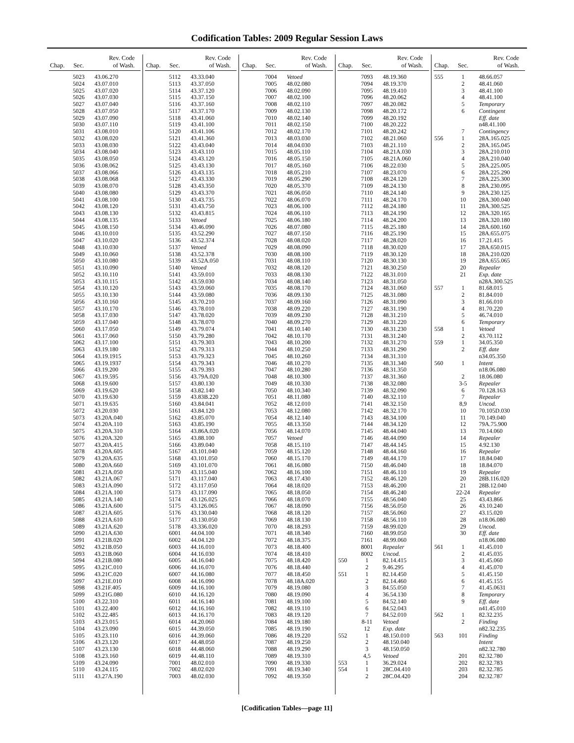Codification Tables: 2009 Regular Session Laws
| Chap. | Sec. | Rev. Code of Wash. |
| --- | --- | --- |
| | 5023 | 43.06.270 |
| | 5024 | 43.07.010 |
| | 5025 | 43.07.020 |
| | 5026 | 43.07.030 |
| | 5027 | 43.07.040 |
| | 5028 | 43.07.050 |
| | 5029 | 43.07.090 |
| | 5030 | 43.07.110 |
| | 5031 | 43.08.010 |
| | 5032 | 43.08.020 |
| | 5033 | 43.08.030 |
| | 5034 | 43.08.040 |
| | 5035 | 43.08.050 |
| | 5036 | 43.08.062 |
| | 5037 | 43.08.066 |
| | 5038 | 43.08.068 |
| | 5039 | 43.08.070 |
| | 5040 | 43.08.080 |
| | 5041 | 43.08.100 |
| | 5042 | 43.08.120 |
| | 5043 | 43.08.130 |
| | 5044 | 43.08.135 |
| | 5045 | 43.08.150 |
| | 5046 | 43.10.010 |
| | 5047 | 43.10.020 |
| | 5048 | 43.10.030 |
| | 5049 | 43.10.060 |
| | 5050 | 43.10.080 |
| | 5051 | 43.10.090 |
| | 5052 | 43.10.110 |
| | 5053 | 43.10.115 |
| | 5054 | 43.10.120 |
| | 5055 | 43.10.130 |
| | 5056 | 43.10.160 |
| | 5057 | 43.10.170 |
| | 5058 | 43.17.030 |
| | 5059 | 43.17.040 |
| | 5060 | 43.17.050 |
| | 5061 | 43.17.060 |
| | 5062 | 43.17.100 |
| | 5063 | 43.19.180 |
| | 5064 | 43.19.1915 |
| | 5065 | 43.19.1937 |
| | 5066 | 43.19.200 |
| | 5067 | 43.19.595 |
| | 5068 | 43.19.600 |
| | 5069 | 43.19.620 |
| | 5070 | 43.19.630 |
| | 5071 | 43.19.635 |
| | 5072 | 43.20.030 |
| | 5073 | 43.20A.040 |
| | 5074 | 43.20A.110 |
| | 5075 | 43.20A.310 |
| | 5076 | 43.20A.320 |
| | 5077 | 43.20A.415 |
| | 5078 | 43.20A.605 |
| | 5079 | 43.20A.635 |
| | 5080 | 43.20A.660 |
| | 5081 | 43.21A.050 |
| | 5082 | 43.21A.067 |
| | 5083 | 43.21A.090 |
| | 5084 | 43.21A.100 |
| | 5085 | 43.21A.140 |
| | 5086 | 43.21A.600 |
| | 5087 | 43.21A.605 |
| | 5088 | 43.21A.610 |
| | 5089 | 43.21A.620 |
| | 5090 | 43.21A.630 |
| | 5091 | 43.21B.020 |
| | 5092 | 43.21B.050 |
| | 5093 | 43.21B.060 |
| | 5094 | 43.21B.080 |
| | 5095 | 43.21C.010 |
| | 5096 | 43.21C.020 |
| | 5097 | 43.21E.010 |
| | 5098 | 43.21F.405 |
| | 5099 | 43.21G.080 |
| | 5100 | 43.22.310 |
| | 5101 | 43.22.400 |
| | 5102 | 43.22.485 |
| | 5103 | 43.23.015 |
| | 5104 | 43.23.090 |
| | 5105 | 43.23.110 |
| | 5106 | 43.23.120 |
| | 5107 | 43.23.130 |
| | 5108 | 43.23.160 |
| | 5109 | 43.24.090 |
| | 5110 | 43.24.115 |
| | 5111 | 43.27A.190 |
| Chap. | Sec. | Rev. Code of Wash. |
| --- | --- | --- |
| | 5112 | 43.33.040 |
| | 5113 | 43.37.050 |
| | 5114 | 43.37.120 |
| | 5115 | 43.37.150 |
| | 5116 | 43.37.160 |
| | 5117 | 43.37.170 |
| | 5118 | 43.41.060 |
| | 5119 | 43.41.100 |
| | 5120 | 43.41.106 |
| | 5121 | 43.41.360 |
| | 5122 | 43.43.040 |
| | 5123 | 43.43.110 |
| | 5124 | 43.43.120 |
| | 5125 | 43.43.130 |
| | 5126 | 43.43.135 |
| | 5127 | 43.43.330 |
| | 5128 | 43.43.350 |
| | 5129 | 43.43.370 |
| | 5130 | 43.43.735 |
| | 5131 | 43.43.750 |
| | 5132 | 43.43.815 |
| | 5133 | Vetoed |
| | 5134 | 43.46.090 |
| | 5135 | 43.52.290 |
| | 5136 | 43.52.374 |
| | 5137 | Vetoed |
| | 5138 | 43.52.378 |
| | 5139 | 43.52A.050 |
| | 5140 | Vetoed |
| | 5141 | 43.59.010 |
| | 5142 | 43.59.030 |
| | 5143 | 43.59.060 |
| | 5144 | 43.59.080 |
| | 5145 | 43.70.210 |
| | 5146 | 43.78.010 |
| | 5147 | 43.78.020 |
| | 5148 | 43.78.070 |
| | 5149 | 43.79.074 |
| | 5150 | 43.79.280 |
| | 5151 | 43.79.303 |
| | 5152 | 43.79.313 |
| | 5153 | 43.79.323 |
| | 5154 | 43.79.343 |
| | 5155 | 43.79.393 |
| | 5156 | 43.79A.020 |
| | 5157 | 43.80.130 |
| | 5158 | 43.82.140 |
| | 5159 | 43.83B.220 |
| | 5160 | 43.84.041 |
| | 5161 | 43.84.120 |
| | 5162 | 43.85.070 |
| | 5163 | 43.85.190 |
| | 5164 | 43.86A.020 |
| | 5165 | 43.88.100 |
| | 5166 | 43.89.040 |
| | 5167 | 43.101.040 |
| | 5168 | 43.101.050 |
| | 5169 | 43.101.070 |
| | 5170 | 43.115.040 |
| | 5171 | 43.117.040 |
| | 5172 | 43.117.050 |
| | 5173 | 43.117.090 |
| | 5174 | 43.126.025 |
| | 5175 | 43.126.065 |
| | 5176 | 43.130.040 |
| | 5177 | 43.130.050 |
| | 5178 | 43.336.020 |
| | 6001 | 44.04.100 |
| | 6002 | 44.04.120 |
| | 6003 | 44.16.010 |
| | 6004 | 44.16.030 |
| | 6005 | 44.16.040 |
| | 6006 | 44.16.070 |
| | 6007 | 44.16.080 |
| | 6008 | 44.16.090 |
| | 6009 | 44.16.100 |
| | 6010 | 44.16.120 |
| | 6011 | 44.16.140 |
| | 6012 | 44.16.160 |
| | 6013 | 44.16.170 |
| | 6014 | 44.20.060 |
| | 6015 | 44.39.050 |
| | 6016 | 44.39.060 |
| | 6017 | 44.48.050 |
| | 6018 | 44.48.060 |
| | 6019 | 44.48.110 |
| | 7001 | 48.02.010 |
| | 7002 | 48.02.020 |
| | 7003 | 48.02.030 |
| Chap. | Sec. | Rev. Code of Wash. |
| --- | --- | --- |
| | 7004 | Vetoed |
| | 7005 | 48.02.080 |
| | 7006 | 48.02.090 |
| | 7007 | 48.02.100 |
| | 7008 | 48.02.110 |
| | 7009 | 48.02.130 |
| | 7010 | 48.02.140 |
| | 7011 | 48.02.150 |
| | 7012 | 48.02.170 |
| | 7013 | 48.03.030 |
| | 7014 | 48.04.030 |
| | 7015 | 48.05.110 |
| | 7016 | 48.05.150 |
| | 7017 | 48.05.160 |
| | 7018 | 48.05.210 |
| | 7019 | 48.05.290 |
| | 7020 | 48.05.370 |
| | 7021 | 48.06.050 |
| | 7022 | 48.06.070 |
| | 7023 | 48.06.100 |
| | 7024 | 48.06.110 |
| | 7025 | 48.06.180 |
| | 7026 | 48.07.080 |
| | 7027 | 48.07.150 |
| | 7028 | 48.08.020 |
| | 7029 | 48.08.090 |
| | 7030 | 48.08.100 |
| | 7031 | 48.08.110 |
| | 7032 | 48.08.120 |
| | 7033 | 48.08.130 |
| | 7034 | 48.08.140 |
| | 7035 | 48.08.170 |
| | 7036 | 48.09.130 |
| | 7037 | 48.09.160 |
| | 7038 | 48.09.220 |
| | 7039 | 48.09.230 |
| | 7040 | 48.09.270 |
| | 7041 | 48.10.140 |
| | 7042 | 48.10.170 |
| | 7043 | 48.10.200 |
| | 7044 | 48.10.250 |
| | 7045 | 48.10.260 |
| | 7046 | 48.10.270 |
| | 7047 | 48.10.280 |
| | 7048 | 48.10.300 |
| | 7049 | 48.10.330 |
| | 7050 | 48.10.340 |
| | 7051 | 48.11.080 |
| | 7052 | 48.12.010 |
| | 7053 | 48.12.080 |
| | 7054 | 48.12.140 |
| | 7055 | 48.13.350 |
| | 7056 | 48.14.070 |
| | 7057 | Vetoed |
| | 7058 | 48.15.110 |
| | 7059 | 48.15.120 |
| | 7060 | 48.15.170 |
| | 7061 | 48.16.080 |
| | 7062 | 48.16.100 |
| | 7063 | 48.17.430 |
| | 7064 | 48.18.020 |
| | 7065 | 48.18.050 |
| | 7066 | 48.18.070 |
| | 7067 | 48.18.090 |
| | 7068 | 48.18.120 |
| | 7069 | 48.18.130 |
| | 7070 | 48.18.293 |
| | 7071 | 48.18.340 |
| | 7072 | 48.18.375 |
| | 7073 | 48.18.400 |
| | 7074 | 48.18.410 |
| | 7075 | 48.18.420 |
| | 7076 | 48.18.440 |
| | 7077 | 48.18.450 |
| | 7078 | 48.18A.020 |
| | 7079 | 48.19.080 |
| | 7080 | 48.19.090 |
| | 7081 | 48.19.100 |
| | 7082 | 48.19.110 |
| | 7083 | 48.19.120 |
| | 7084 | 48.19.180 |
| | 7085 | 48.19.190 |
| | 7086 | 48.19.220 |
| | 7087 | 48.19.250 |
| | 7088 | 48.19.290 |
| | 7089 | 48.19.310 |
| | 7090 | 48.19.330 |
| | 7091 | 48.19.340 |
| | 7092 | 48.19.350 |
| Chap. | Sec. | Rev. Code of Wash. |
| --- | --- | --- |
| | 7093 | 48.19.360 |
| | 7094 | 48.19.370 |
| | 7095 | 48.19.410 |
| | 7096 | 48.20.062 |
| | 7097 | 48.20.082 |
| | 7098 | 48.20.172 |
| | 7099 | 48.20.192 |
| | 7100 | 48.20.222 |
| | 7101 | 48.20.242 |
| | 7102 | 48.21.060 |
| | 7103 | 48.21.110 |
| | 7104 | 48.21A.030 |
| | 7105 | 48.21A.060 |
| | 7106 | 48.22.030 |
| | 7107 | 48.23.070 |
| | 7108 | 48.24.120 |
| | 7109 | 48.24.130 |
| | 7110 | 48.24.140 |
| | 7111 | 48.24.170 |
| | 7112 | 48.24.180 |
| | 7113 | 48.24.190 |
| | 7114 | 48.24.200 |
| | 7115 | 48.25.180 |
| | 7116 | 48.25.190 |
| | 7117 | 48.28.020 |
| | 7118 | 48.30.020 |
| | 7119 | 48.30.120 |
| | 7120 | 48.30.130 |
| | 7121 | 48.30.250 |
| | 7122 | 48.31.010 |
| | 7123 | 48.31.050 |
| | 7124 | 48.31.060 |
| | 7125 | 48.31.080 |
| | 7126 | 48.31.090 |
| | 7127 | 48.31.190 |
| | 7128 | 48.31.210 |
| | 7129 | 48.31.220 |
| | 7130 | 48.31.230 |
| | 7131 | 48.31.240 |
| | 7132 | 48.31.270 |
| | 7133 | 48.31.290 |
| | 7134 | 48.31.310 |
| | 7135 | 48.31.340 |
| | 7136 | 48.31.350 |
| | 7137 | 48.31.360 |
| | 7138 | 48.32.080 |
| | 7139 | 48.32.090 |
| | 7140 | 48.32.110 |
| | 7141 | 48.32.150 |
| | 7142 | 48.32.170 |
| | 7143 | 48.34.100 |
| | 7144 | 48.34.120 |
| | 7145 | 48.44.040 |
| | 7146 | 48.44.090 |
| | 7147 | 48.44.145 |
| | 7148 | 48.44.160 |
| | 7149 | 48.44.170 |
| | 7150 | 48.46.040 |
| | 7151 | 48.46.110 |
| | 7152 | 48.46.120 |
| | 7153 | 48.46.200 |
| | 7154 | 48.46.240 |
| | 7155 | 48.56.040 |
| | 7156 | 48.56.050 |
| | 7157 | 48.56.060 |
| | 7158 | 48.56.110 |
| | 7159 | 48.99.020 |
| | 7160 | 48.99.050 |
| | 7161 | 48.99.060 |
| | 8001 | Repealer |
| | 8002 | Uncod. |
| 550 | 1 | 82.14.415 |
| | 2 | 9.46.295 |
| 551 | 1 | 82.14.450 |
| | 2 | 82.14.460 |
| | 3 | 84.55.050 |
| | 4 | 36.54.130 |
| | 5 | 84.52.140 |
| | 6 | 84.52.043 |
| | 7 | 84.52.010 |
| | 8-11 | Vetoed |
| | 12 | Exp. date |
| 552 | 1 | 48.150.010 |
| | 2 | 48.150.040 |
| | 3 | 48.150.050 |
| | 4,5 | Vetoed |
| 553 | 1 | 36.29.024 |
| 554 | 1 | 28C.04.410 |
| | 2 | 28C.04.420 |
| Chap. | Sec. | Rev. Code of Wash. |
| --- | --- | --- |
| 555 | 1 | 48.66.057 |
| | 2 | 48.41.060 |
| | 3 | 48.41.100 |
| | 4 | 48.41.100 |
| | 5 | Temporary |
| | 6 | Contingent |
| | | Eff. date |
| | | n48.41.100 |
| | 7 | Contingency |
| 556 | 1 | 28A.165.025 |
| | 2 | 28A.165.045 |
| | 3 | 28A.210.010 |
| | 4 | 28A.210.040 |
| | 5 | 28A.225.005 |
| | 6 | 28A.225.290 |
| | 7 | 28A.225.300 |
| | 8 | 28A.230.095 |
| | 9 | 28A.230.125 |
| | 10 | 28A.300.040 |
| | 11 | 28A.300.525 |
| | 12 | 28A.320.165 |
| | 13 | 28A.320.180 |
| | 14 | 28A.600.160 |
| | 15 | 28A.655.075 |
| | 16 | 17.21.415 |
| | 17 | 28A.650.015 |
| | 18 | 28A.210.020 |
| | 19 | 28A.655.065 |
| | 20 | Repealer |
| | 21 | Exp. date |
| | | n28A.300.525 |
| 557 | 1 | 81.68.015 |
| | 2 | 81.84.010 |
| | 3 | 81.66.010 |
| | 4 | 81.70.220 |
| | 5 | 46.74.010 |
| | 6 | Temporary |
| 558 | 1 | Vetoed |
| | 2 | 43.70.112 |
| 559 | 1 | 34.05.350 |
| | 2 | Eff. date |
| | | n34.05.350 |
| 560 | 1 | Intent |
| | | n18.06.080 |
| | 2 | 18.06.080 |
| | 3-5 | Repealer |
| | 6 | 70.128.163 |
| | 7 | Repealer |
| | 8,9 | Uncod. |
| | 10 | 70.105D.030 |
| | 11 | 70.149.040 |
| | 12 | 79A.75.900 |
| | 13 | 70.14.060 |
| | 14 | Repealer |
| | 15 | 4.92.130 |
| | 16 | Repealer |
| | 17 | 18.84.040 |
| | 18 | 18.84.070 |
| | 19 | Repealer |
| | 20 | 28B.116.020 |
| | 21 | 28B.12.040 |
| | 22-24 | Repealer |
| | 25 | 43.43.866 |
| | 26 | 43.10.240 |
| | 27 | 43.15.020 |
| | 28 | n18.06.080 |
| | 29 | Uncod. |
| | 30 | Eff. date |
| | | n18.06.080 |
| 561 | 1 | 41.45.010 |
| | 2 | 41.45.035 |
| | 3 | 41.45.060 |
| | 4 | 41.45.070 |
| | 5 | 41.45.150 |
| | 6 | 41.45.155 |
| | 7 | 41.45.0631 |
| | 8 | Temporary |
| | 9 | Eff. date |
| | | n41.45.010 |
| 562 | 1 | 82.32.235 |
| | 2 | Finding |
| | | n82.32.235 |
| 563 | 101 | Finding |
| | | Intent |
| | | n82.32.780 |
| | 201 | 82.32.780 |
| | 202 | 82.32.783 |
| | 203 | 82.32.785 |
| | 204 | 82.32.787 |
[Codification Tables—page 11]